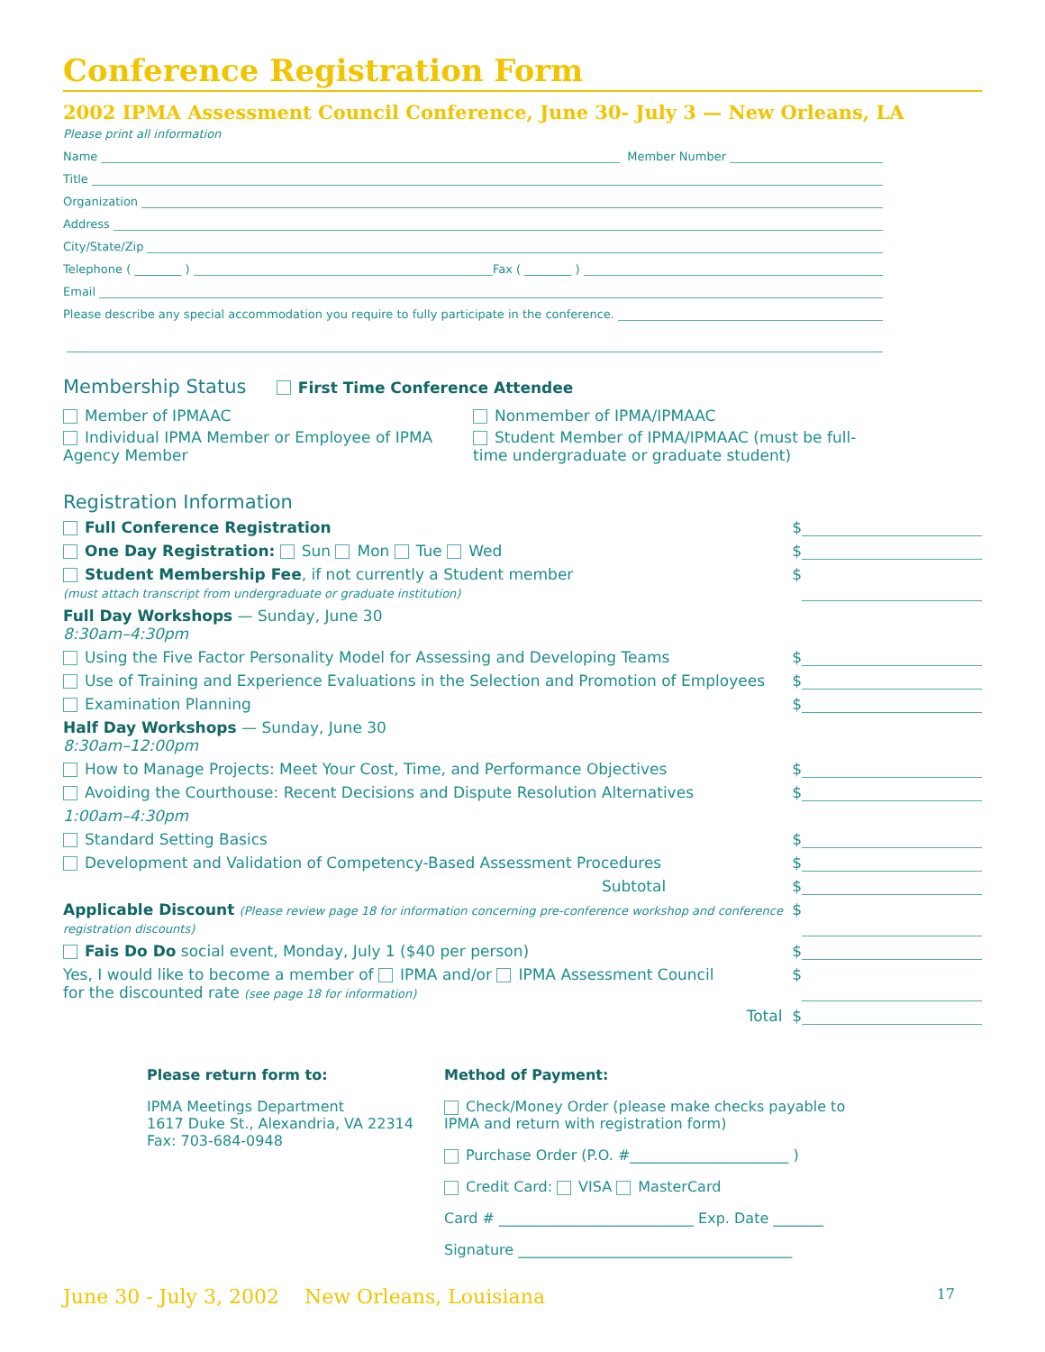Conference Registration Form
2002 IPMA Assessment Council Conference, June 30- July 3 — New Orleans, LA
Please print all information
Name Member Number
Title
Organization
Address
City/State/Zip
Telephone ( ________ ) Fax ( ________ )
Email
Please describe any special accommodation you require to fully participate in the conference.
Membership Status First Time Conference Attendee
Member of IPMAAC
Individual IPMA Member or Employee of IPMA Agency Member
Nonmember of IPMA/IPMAAC
Student Member of IPMA/IPMAAC (must be full-time undergraduate or graduate student)
Registration Information
Full Conference Registration $
One Day Registration: Sun Mon Tue Wed $
Student Membership Fee, if not currently a Student member
(must attach transcript from undergraduate or graduate institution) $
Full Day Workshops — Sunday, June 30
8:30am–4:30pm
Using the Five Factor Personality Model for Assessing and Developing Teams $
Use of Training and Experience Evaluations in the Selection and Promotion of Employees $
Examination Planning $
Half Day Workshops — Sunday, June 30
8:30am–12:00pm
How to Manage Projects: Meet Your Cost, Time, and Performance Objectives $
Avoiding the Courthouse: Recent Decisions and Dispute Resolution Alternatives $
1:00am–4:30pm
Standard Setting Basics $
Development and Validation of Competency-Based Assessment Procedures $
Subtotal $
Applicable Discount (Please review page 18 for information concerning pre-conference workshop and conference registration discounts) $
Fais Do Do social event, Monday, July 1 ($40 per person) $
Yes, I would like to become a member of IPMA and/or IPMA Assessment Council
for the discounted rate (see page 18 for information) $
Total $
Please return form to:
IPMA Meetings Department
1617 Duke St., Alexandria, VA 22314
Fax: 703-684-0948
Method of Payment:
Check/Money Order (please make checks payable to
IPMA and return with registration form)
Purchase Order (P.O. #______________________ )
Credit Card: VISA MasterCard
Card # ___________________________ Exp. Date _______
Signature ______________________________________
June 30 - July 3, 2002 New Orleans, Louisiana 17